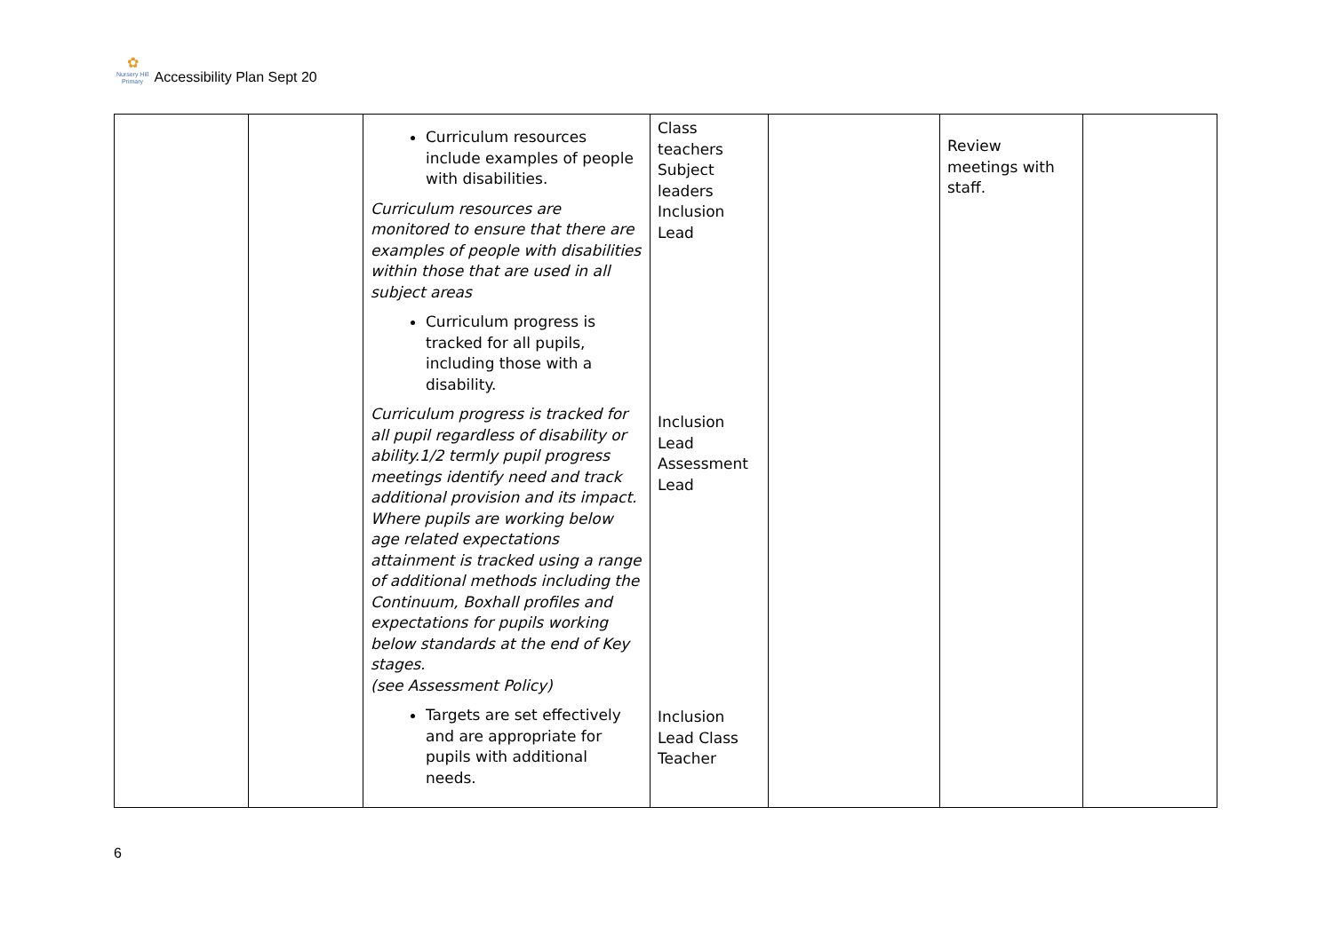✿ Nursery Hill Primary
Accessibility Plan Sept 20
| | | Curriculum resources include examples of people with disabilities. Curriculum resources are monitored to ensure that there are examples of people with disabilities within those that are used in all subject areas Curriculum progress is tracked for all pupils, including those with a disability. Curriculum progress is tracked for all pupil regardless of disability or ability.1/2 termly pupil progress meetings identify need and track additional provision and its impact. Where pupils are working below age related expectations attainment is tracked using a range of additional methods including the Continuum, Boxhall profiles and expectations for pupils working below standards at the end of Key stages. (see Assessment Policy) Targets are set effectively and are appropriate for pupils with additional needs. | Class teachers Subject leaders Inclusion Lead Inclusion Lead Assessment Lead Inclusion Lead Class Teacher | | Review meetings with staff. | |
6